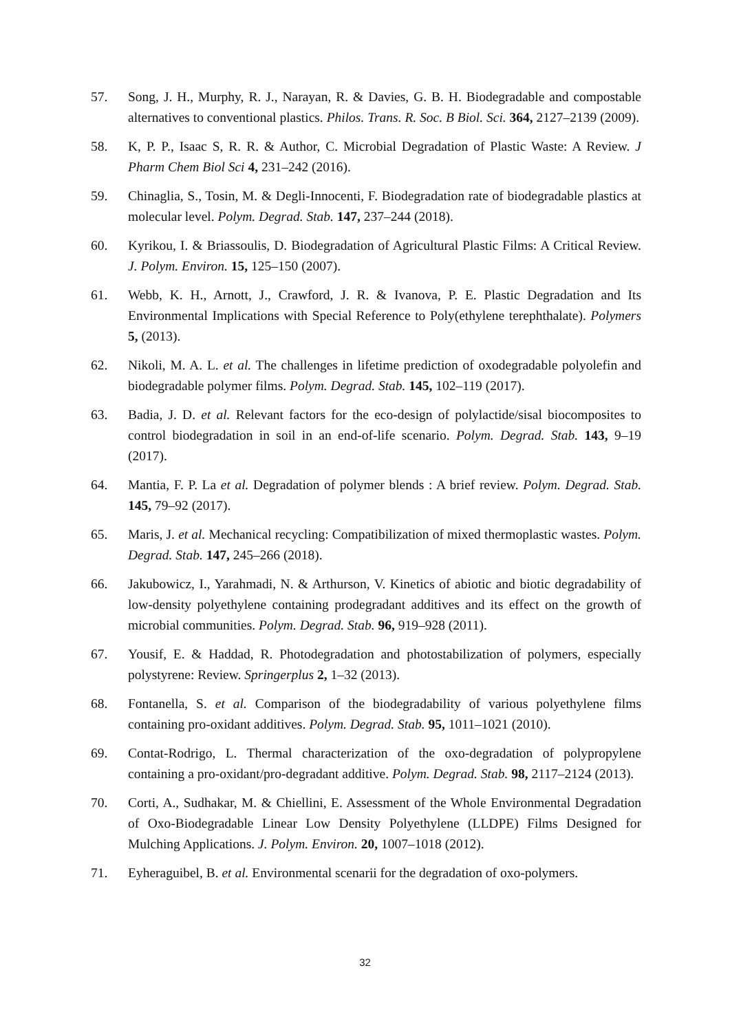57. Song, J. H., Murphy, R. J., Narayan, R. & Davies, G. B. H. Biodegradable and compostable alternatives to conventional plastics. Philos. Trans. R. Soc. B Biol. Sci. 364, 2127–2139 (2009).
58. K, P. P., Isaac S, R. R. & Author, C. Microbial Degradation of Plastic Waste: A Review. J Pharm Chem Biol Sci 4, 231–242 (2016).
59. Chinaglia, S., Tosin, M. & Degli-Innocenti, F. Biodegradation rate of biodegradable plastics at molecular level. Polym. Degrad. Stab. 147, 237–244 (2018).
60. Kyrikou, I. & Briassoulis, D. Biodegradation of Agricultural Plastic Films: A Critical Review. J. Polym. Environ. 15, 125–150 (2007).
61. Webb, K. H., Arnott, J., Crawford, J. R. & Ivanova, P. E. Plastic Degradation and Its Environmental Implications with Special Reference to Poly(ethylene terephthalate). Polymers 5, (2013).
62. Nikoli, M. A. L. et al. The challenges in lifetime prediction of oxodegradable polyolefin and biodegradable polymer films. Polym. Degrad. Stab. 145, 102–119 (2017).
63. Badia, J. D. et al. Relevant factors for the eco-design of polylactide/sisal biocomposites to control biodegradation in soil in an end-of-life scenario. Polym. Degrad. Stab. 143, 9–19 (2017).
64. Mantia, F. P. La et al. Degradation of polymer blends : A brief review. Polym. Degrad. Stab. 145, 79–92 (2017).
65. Maris, J. et al. Mechanical recycling: Compatibilization of mixed thermoplastic wastes. Polym. Degrad. Stab. 147, 245–266 (2018).
66. Jakubowicz, I., Yarahmadi, N. & Arthurson, V. Kinetics of abiotic and biotic degradability of low-density polyethylene containing prodegradant additives and its effect on the growth of microbial communities. Polym. Degrad. Stab. 96, 919–928 (2011).
67. Yousif, E. & Haddad, R. Photodegradation and photostabilization of polymers, especially polystyrene: Review. Springerplus 2, 1–32 (2013).
68. Fontanella, S. et al. Comparison of the biodegradability of various polyethylene films containing pro-oxidant additives. Polym. Degrad. Stab. 95, 1011–1021 (2010).
69. Contat-Rodrigo, L. Thermal characterization of the oxo-degradation of polypropylene containing a pro-oxidant/pro-degradant additive. Polym. Degrad. Stab. 98, 2117–2124 (2013).
70. Corti, A., Sudhakar, M. & Chiellini, E. Assessment of the Whole Environmental Degradation of Oxo-Biodegradable Linear Low Density Polyethylene (LLDPE) Films Designed for Mulching Applications. J. Polym. Environ. 20, 1007–1018 (2012).
71. Eyheraguibel, B. et al. Environmental scenarii for the degradation of oxo-polymers.
32